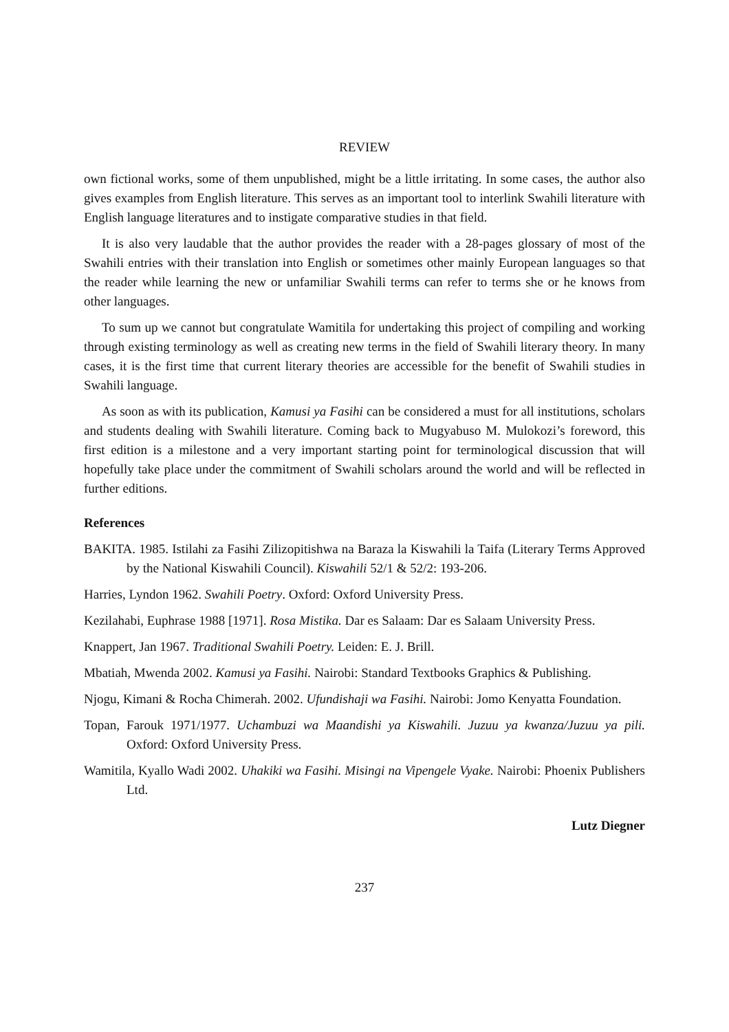REVIEW
own fictional works, some of them unpublished, might be a little irritating. In some cases, the author also gives examples from English literature. This serves as an important tool to interlink Swahili literature with English language literatures and to instigate comparative studies in that field.
It is also very laudable that the author provides the reader with a 28-pages glossary of most of the Swahili entries with their translation into English or sometimes other mainly European languages so that the reader while learning the new or unfamiliar Swahili terms can refer to terms she or he knows from other languages.
To sum up we cannot but congratulate Wamitila for undertaking this project of compiling and working through existing terminology as well as creating new terms in the field of Swahili literary theory. In many cases, it is the first time that current literary theories are accessible for the benefit of Swahili studies in Swahili language.
As soon as with its publication, Kamusi ya Fasihi can be considered a must for all institutions, scholars and students dealing with Swahili literature. Coming back to Mugyabuso M. Mulokozi’s foreword, this first edition is a milestone and a very important starting point for terminological discussion that will hopefully take place under the commitment of Swahili scholars around the world and will be reflected in further editions.
References
BAKITA. 1985. Istilahi za Fasihi Zilizopitishwa na Baraza la Kiswahili la Taifa (Literary Terms Approved by the National Kiswahili Council). Kiswahili 52/1 & 52/2: 193-206.
Harries, Lyndon 1962. Swahili Poetry. Oxford: Oxford University Press.
Kezilahabi, Euphrase 1988 [1971]. Rosa Mistika. Dar es Salaam: Dar es Salaam University Press.
Knappert, Jan 1967. Traditional Swahili Poetry. Leiden: E. J. Brill.
Mbatiah, Mwenda 2002. Kamusi ya Fasihi. Nairobi: Standard Textbooks Graphics & Publishing.
Njogu, Kimani & Rocha Chimerah. 2002. Ufundishaji wa Fasihi. Nairobi: Jomo Kenyatta Foundation.
Topan, Farouk 1971/1977. Uchambuzi wa Maandishi ya Kiswahili. Juzuu ya kwanza/Juzuu ya pili. Oxford: Oxford University Press.
Wamitila, Kyallo Wadi 2002. Uhakiki wa Fasihi. Misingi na Vipengele Vyake. Nairobi: Phoenix Publishers Ltd.
Lutz Diegner
237